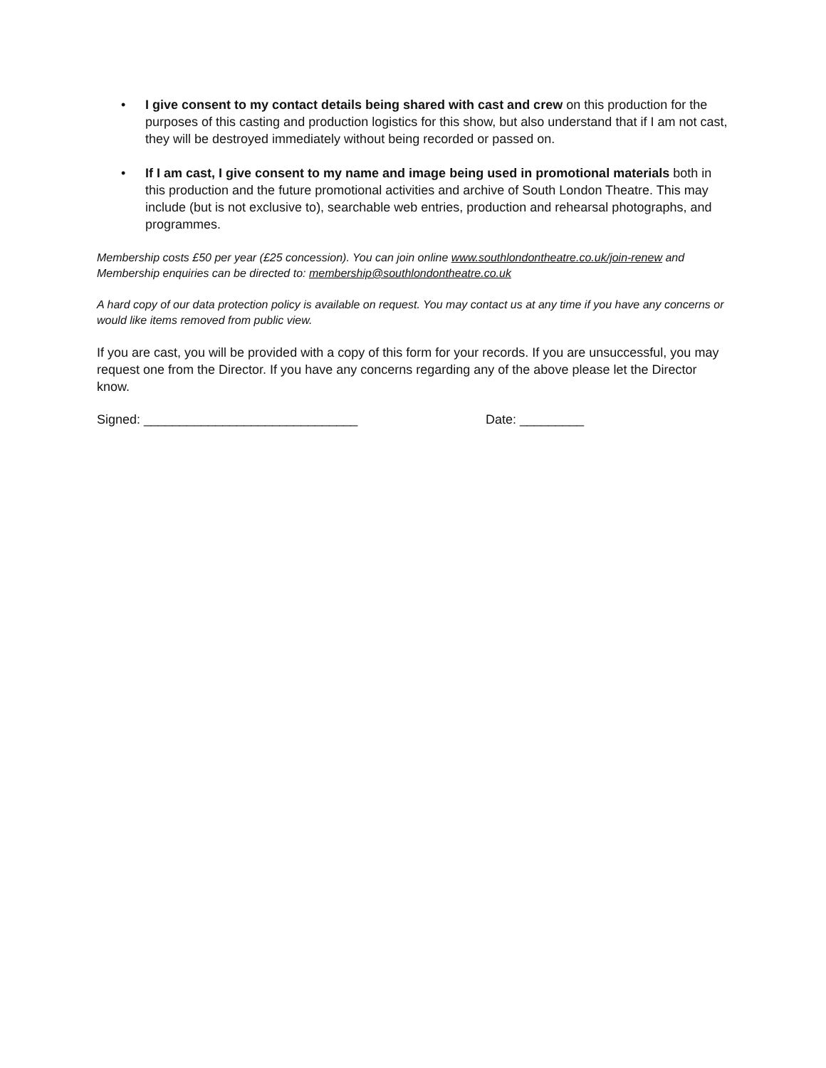• I give consent to my contact details being shared with cast and crew on this production for the purposes of this casting and production logistics for this show, but also understand that if I am not cast, they will be destroyed immediately without being recorded or passed on.
• If I am cast, I give consent to my name and image being used in promotional materials both in this production and the future promotional activities and archive of South London Theatre. This may include (but is not exclusive to), searchable web entries, production and rehearsal photographs, and programmes.
Membership costs £50 per year (£25 concession). You can join online www.southlondontheatre.co.uk/join-renew and Membership enquiries can be directed to: membership@southlondontheatre.co.uk
A hard copy of our data protection policy is available on request. You may contact us at any time if you have any concerns or would like items removed from public view.
If you are cast, you will be provided with a copy of this form for your records. If you are unsuccessful, you may request one from the Director. If you have any concerns regarding any of the above please let the Director know.
Signed: ______________________________ Date: _________